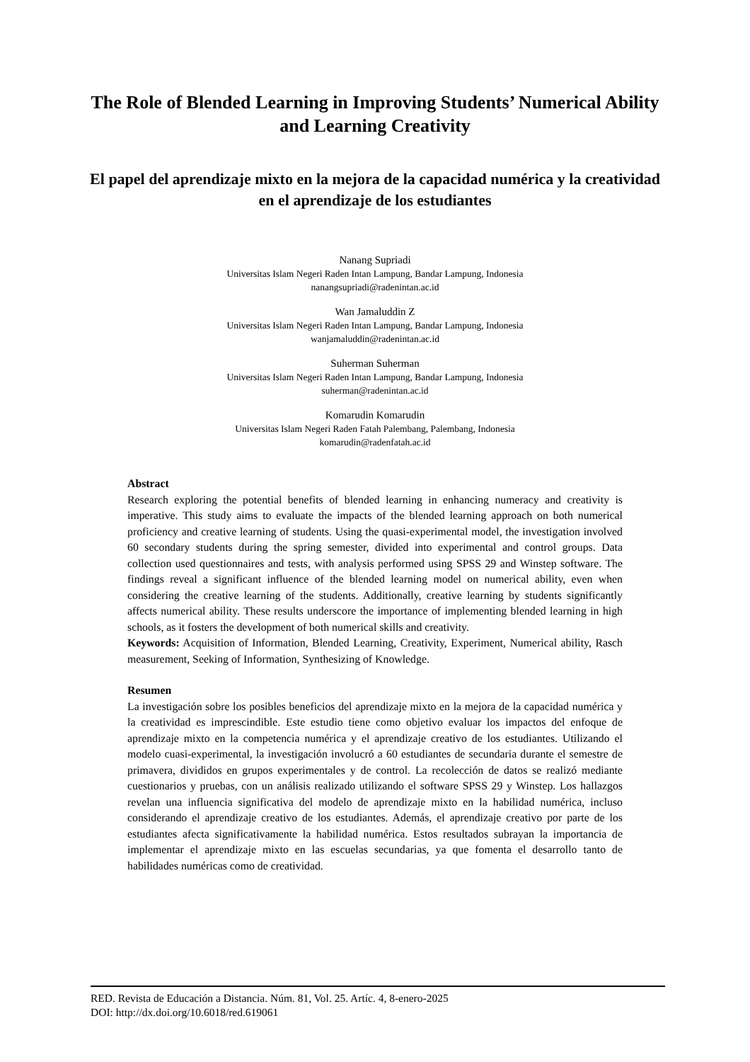The Role of Blended Learning in Improving Students’ Numerical Ability and Learning Creativity
El papel del aprendizaje mixto en la mejora de la capacidad numérica y la creatividad en el aprendizaje de los estudiantes
Nanang Supriadi
Universitas Islam Negeri Raden Intan Lampung, Bandar Lampung, Indonesia
nanangsupriadi@radenintan.ac.id
Wan Jamaluddin Z
Universitas Islam Negeri Raden Intan Lampung, Bandar Lampung, Indonesia
wanjamaluddin@radenintan.ac.id
Suherman Suherman
Universitas Islam Negeri Raden Intan Lampung, Bandar Lampung, Indonesia
suherman@radenintan.ac.id
Komarudin Komarudin
Universitas Islam Negeri Raden Fatah Palembang, Palembang, Indonesia
komarudin@radenfatah.ac.id
Abstract
Research exploring the potential benefits of blended learning in enhancing numeracy and creativity is imperative. This study aims to evaluate the impacts of the blended learning approach on both numerical proficiency and creative learning of students. Using the quasi-experimental model, the investigation involved 60 secondary students during the spring semester, divided into experimental and control groups. Data collection used questionnaires and tests, with analysis performed using SPSS 29 and Winstep software. The findings reveal a significant influence of the blended learning model on numerical ability, even when considering the creative learning of the students. Additionally, creative learning by students significantly affects numerical ability. These results underscore the importance of implementing blended learning in high schools, as it fosters the development of both numerical skills and creativity.
Keywords: Acquisition of Information, Blended Learning, Creativity, Experiment, Numerical ability, Rasch measurement, Seeking of Information, Synthesizing of Knowledge.
Resumen
La investigación sobre los posibles beneficios del aprendizaje mixto en la mejora de la capacidad numérica y la creatividad es imprescindible. Este estudio tiene como objetivo evaluar los impactos del enfoque de aprendizaje mixto en la competencia numérica y el aprendizaje creativo de los estudiantes. Utilizando el modelo cuasi-experimental, la investigación involucró a 60 estudiantes de secundaria durante el semestre de primavera, divididos en grupos experimentales y de control. La recolección de datos se realizó mediante cuestionarios y pruebas, con un análisis realizado utilizando el software SPSS 29 y Winstep. Los hallazgos revelan una influencia significativa del modelo de aprendizaje mixto en la habilidad numérica, incluso considerando el aprendizaje creativo de los estudiantes. Además, el aprendizaje creativo por parte de los estudiantes afecta significativamente la habilidad numérica. Estos resultados subrayan la importancia de implementar el aprendizaje mixto en las escuelas secundarias, ya que fomenta el desarrollo tanto de habilidades numéricas como de creatividad.
RED. Revista de Educación a Distancia. Núm. 81, Vol. 25. Artíc. 4, 8-enero-2025
DOI: http://dx.doi.org/10.6018/red.619061